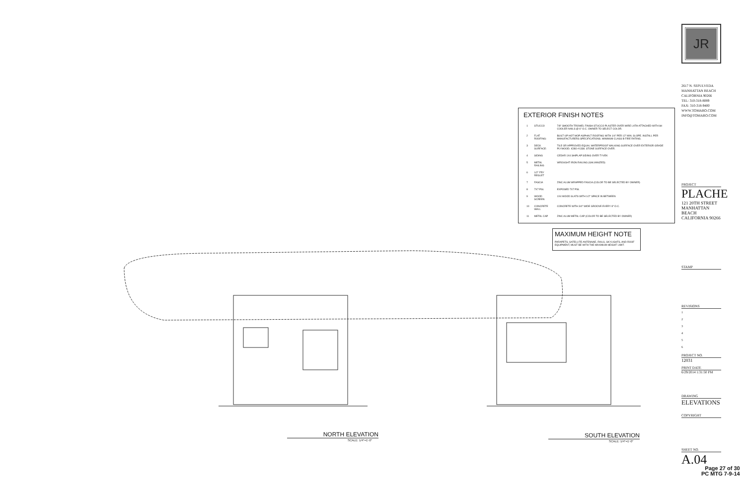EXTERIOR FINISH NOTES
| 1 | STUCCO | 7/8" SMOOTH TROWEL FINISH STUCCO PLASTER OVER WIRE LATH ATTACHED WITH 8d COOLER NAILS @ 6" O.C. OWNER TO SELECT COLOR. |
| 2 | FLAT ROOFING: | BUILT-UP HOT MOP ASPHALT ROOFING WITH 1/4" PER 12" MIN. SLOPE. INSTALL PER MANUFACTURERS SPECIFICATIONS. MINIMUM CLASS B FIRE RATING. |
| 3 | DECK SURFACE: | TILE OR APPROVED EQUAL WATERPROOF WALKING SURFACE OVER EXTERIOR GRADE PLYWOOD. ICBO #1338. STONE SURFACE OVER. |
| 4 | SIDING | CEDAR 1X4 SHIPLAP SIDING OVER TYVEK |
| 5 | METAL RAILING | WROUGHT IRON RAILING (GALVANIZED) |
| 6 | 1/2" FRY REGLET | |
| 7 | FASCIA | ZINC ALUM WRAPPED FASCIA (COLOR TO BE SELECTED BY OWNER) |
| 8 | 7X7 PSL | EXPOSED 7X7 PSL |
| 9 | WOOD SCREEN | 1X4 WOOD SLATS WITH 1/2" SPACE IN BETWEEN |
| 10 | CONCRETE WALL | CONCRETE WITH 3/4" WIDE GROOVE EVERY 8" O.C. |
| 11 | METAL CAP | ZINC ALUM METAL CAP (COLOR TO BE SELECTED BY OWNER) |
MAXIMUM HEIGHT NOTE
PARAPETS, SATELLITE ANTENNAE, RAILS, SKYLIGHTS, AND ROOF EQUIPMENT, MUST BE WITH THE MAXIMUM HEIGHT LIMIT.
NORTH ELEVATION
SCALE: 1/4"=1'-0"
SOUTH ELEVATION
SCALE: 1/4"=1'-0"
JR
2617 N. SEPULVEDA
MANHATTAN BEACH
CALIFORNIA 90266
TEL: 310-318-8089
FAX: 310-318-9400
WWW.TOMARO.COM
INFO@TOMARO.COM
PROJECT
PLACHE
121 20TH STREET
MANHATTAN BEACH
CALIFORNIA 90266
STAMP
REVISIONS
1
2
3
4
5
6
PROJECT NO.
12031
PRINT DATE
6/29/2014 1:31:50 PM
DRAWING
ELEVATIONS
COPYRIGHT
SHEET NO.
A.04
Page 27 of 30
PC MTG 7-9-14